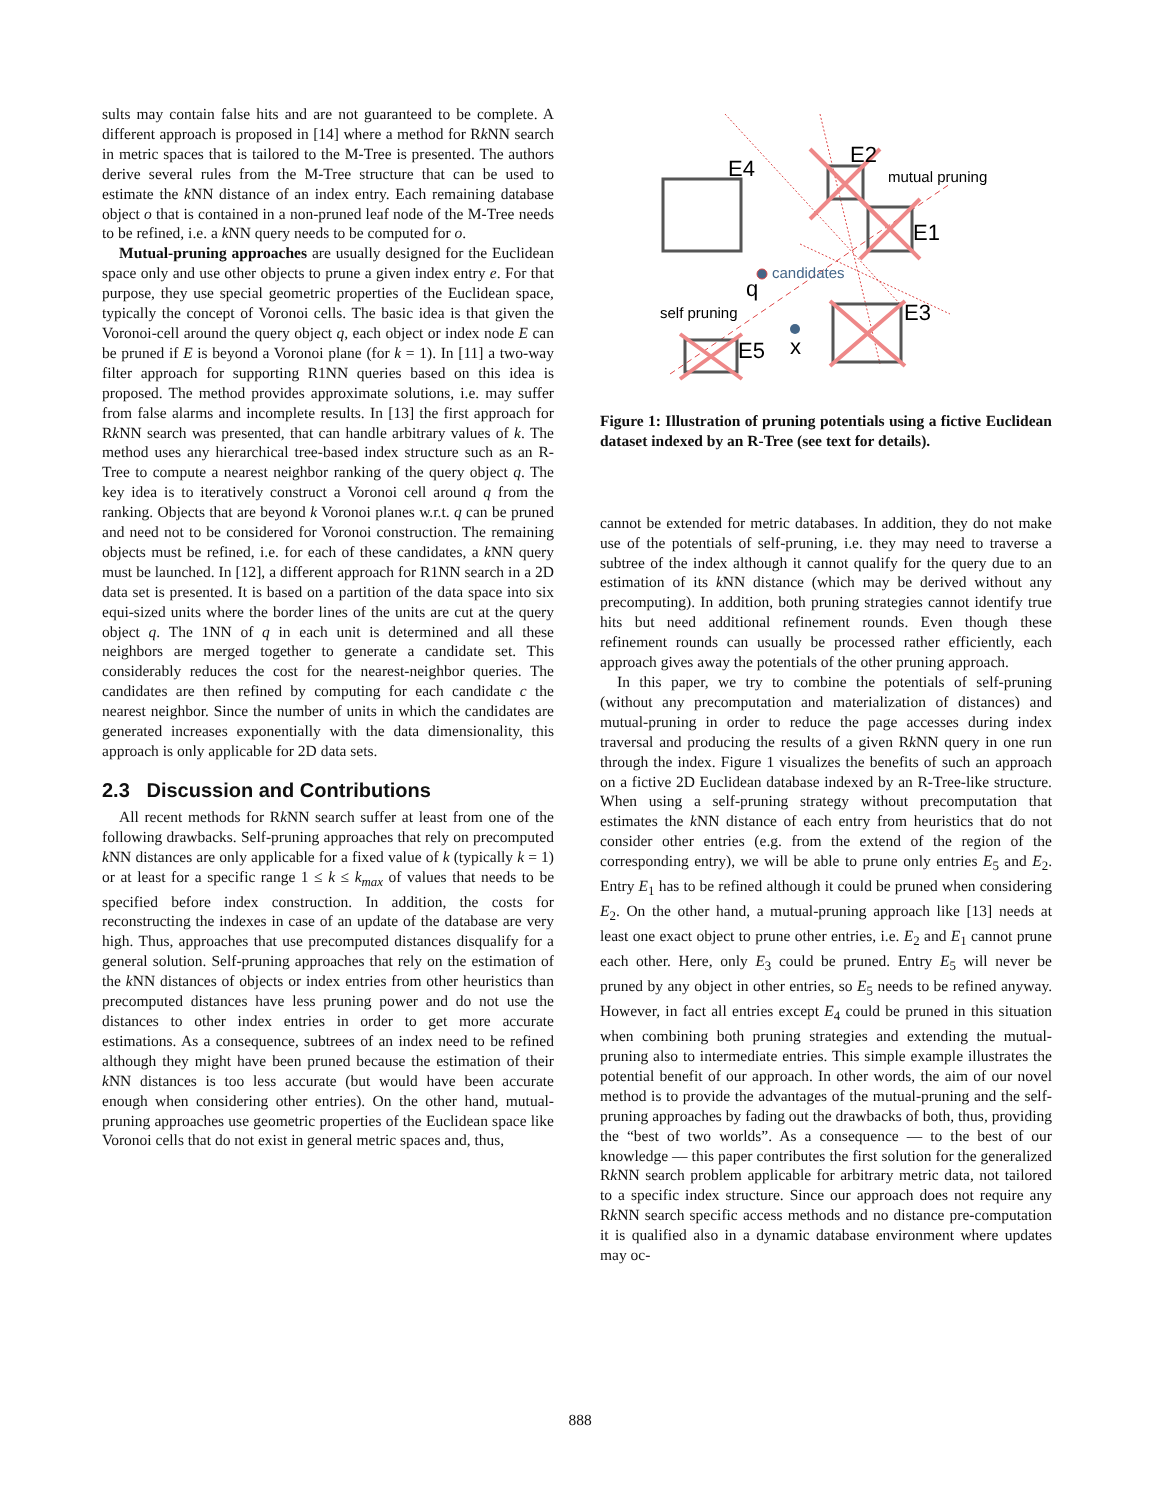sults may contain false hits and are not guaranteed to be complete. A different approach is proposed in [14] where a method for Rk NN search in metric spaces that is tailored to the M-Tree is presented. The authors derive several rules from the M-Tree structure that can be used to estimate the k NN distance of an index entry. Each remaining database object o that is contained in a non-pruned leaf node of the M-Tree needs to be refined, i.e. a k NN query needs to be computed for o.
Mutual-pruning approaches are usually designed for the Euclidean space only and use other objects to prune a given index entry e. For that purpose, they use special geometric properties of the Euclidean space, typically the concept of Voronoi cells. The basic idea is that given the Voronoi-cell around the query object q, each object or index node E can be pruned if E is beyond a Voronoi plane (for k = 1). In [11] a two-way filter approach for supporting R1NN queries based on this idea is proposed. The method provides approximate solutions, i.e. may suffer from false alarms and incomplete results. In [13] the first approach for Rk NN search was presented, that can handle arbitrary values of k. The method uses any hierarchical tree-based index structure such as an R-Tree to compute a nearest neighbor ranking of the query object q. The key idea is to iteratively construct a Voronoi cell around q from the ranking. Objects that are beyond k Voronoi planes w.r.t. q can be pruned and need not to be considered for Voronoi construction. The remaining objects must be refined, i.e. for each of these candidates, a k NN query must be launched. In [12], a different approach for R1NN search in a 2D data set is presented. It is based on a partition of the data space into six equi-sized units where the border lines of the units are cut at the query object q. The 1NN of q in each unit is determined and all these neighbors are merged together to generate a candidate set. This considerably reduces the cost for the nearest-neighbor queries. The candidates are then refined by computing for each candidate c the nearest neighbor. Since the number of units in which the candidates are generated increases exponentially with the data dimensionality, this approach is only applicable for 2D data sets.
2.3 Discussion and Contributions
All recent methods for Rk NN search suffer at least from one of the following drawbacks. Self-pruning approaches that rely on precomputed k NN distances are only applicable for a fixed value of k (typically k = 1) or at least for a specific range 1 ≤ k ≤ k<sub>max</sub> of values that needs to be specified before index construction. In addition, the costs for reconstructing the indexes in case of an update of the database are very high. Thus, approaches that use precomputed distances disqualify for a general solution. Self-pruning approaches that rely on the estimation of the k NN distances of objects or index entries from other heuristics than precomputed distances have less pruning power and do not use the distances to other index entries in order to get more accurate estimations. As a consequence, subtrees of an index need to be refined although they might have been pruned because the estimation of their k NN distances is too less accurate (but would have been accurate enough when considering other entries). On the other hand, mutual-pruning approaches use geometric properties of the Euclidean space like Voronoi cells that do not exist in general metric spaces and, thus,
E4
E2
mutual pruning
E1
E3
E5
q
candidates
x
self pruning
Figure 1: Illustration of pruning potentials using a fictive Euclidean dataset indexed by an R-Tree (see text for details).
cannot be extended for metric databases. In addition, they do not make use of the potentials of self-pruning, i.e. they may need to traverse a subtree of the index although it cannot qualify for the query due to an estimation of its k NN distance (which may be derived without any precomputing). In addition, both pruning strategies cannot identify true hits but need additional refinement rounds. Even though these refinement rounds can usually be processed rather efficiently, each approach gives away the potentials of the other pruning approach.
In this paper, we try to combine the potentials of self-pruning (without any precomputation and materialization of distances) and mutual-pruning in order to reduce the page accesses during index traversal and producing the results of a given Rk NN query in one run through the index. Figure 1 visualizes the benefits of such an approach on a fictive 2D Euclidean database indexed by an R-Tree-like structure. When using a self-pruning strategy without precomputation that estimates the k NN distance of each entry from heuristics that do not consider other entries (e.g. from the extend of the region of the corresponding entry), we will be able to prune only entries E<sub>5</sub> and E<sub>2</sub>. Entry E<sub>1</sub> has to be refined although it could be pruned when considering E<sub>2</sub>. On the other hand, a mutual-pruning approach like [13] needs at least one exact object to prune other entries, i.e. E<sub>2</sub> and E<sub>1</sub> cannot prune each other. Here, only E<sub>3</sub> could be pruned. Entry E<sub>5</sub> will never be pruned by any object in other entries, so E<sub>5</sub> needs to be refined anyway. However, in fact all entries except E<sub>4</sub> could be pruned in this situation when combining both pruning strategies and extending the mutual-pruning also to intermediate entries. This simple example illustrates the potential benefit of our approach. In other words, the aim of our novel method is to provide the advantages of the mutual-pruning and the self-pruning approaches by fading out the drawbacks of both, thus, providing the “best of two worlds”. As a consequence — to the best of our knowledge — this paper contributes the first solution for the generalized Rk NN search problem applicable for arbitrary metric data, not tailored to a specific index structure. Since our approach does not require any Rk NN search specific access methods and no distance pre-computation it is qualified also in a dynamic database environment where updates may oc-
888